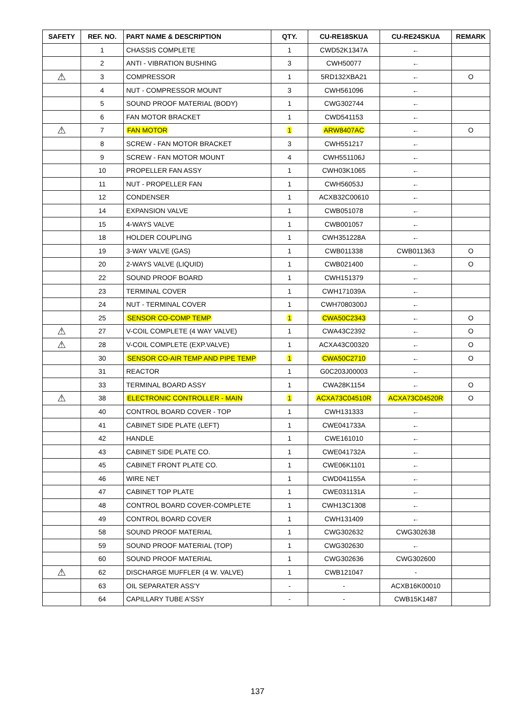| SAFETY | REF. NO. | PART NAME & DESCRIPTION | QTY. | CU-RE18SKUA | CU-RE24SKUA | REMARK |
| --- | --- | --- | --- | --- | --- | --- |
| | 1 | CHASSIS COMPLETE | 1 | CWD52K1347A | ← | |
| | 2 | ANTI - VIBRATION BUSHING | 3 | CWH50077 | ← | |
| ⚠ | 3 | COMPRESSOR | 1 | 5RD132XBA21 | ← | O |
| | 4 | NUT - COMPRESSOR MOUNT | 3 | CWH561096 | ← | |
| | 5 | SOUND PROOF MATERIAL (BODY) | 1 | CWG302744 | ← | |
| | 6 | FAN MOTOR BRACKET | 1 | CWD541153 | ← | |
| ⚠ | 7 | FAN MOTOR | 1 | ARW8407AC | ← | O |
| | 8 | SCREW - FAN MOTOR BRACKET | 3 | CWH551217 | ← | |
| | 9 | SCREW - FAN MOTOR MOUNT | 4 | CWH551106J | ← | |
| | 10 | PROPELLER FAN ASSY | 1 | CWH03K1065 | ← | |
| | 11 | NUT - PROPELLER FAN | 1 | CWH56053J | ← | |
| | 12 | CONDENSER | 1 | ACXB32C00610 | ← | |
| | 14 | EXPANSION VALVE | 1 | CWB051078 | ← | |
| | 15 | 4-WAYS VALVE | 1 | CWB001057 | ← | |
| | 18 | HOLDER COUPLING | 1 | CWH351228A | ← | |
| | 19 | 3-WAY VALVE (GAS) | 1 | CWB011338 | CWB011363 | O |
| | 20 | 2-WAYS VALVE (LIQUID) | 1 | CWB021400 | ← | O |
| | 22 | SOUND PROOF BOARD | 1 | CWH151379 | ← | |
| | 23 | TERMINAL COVER | 1 | CWH171039A | ← | |
| | 24 | NUT - TERMINAL COVER | 1 | CWH7080300J | ← | |
| | 25 | SENSOR CO-COMP TEMP | 1 | CWA50C2343 | ← | O |
| ⚠ | 27 | V-COIL COMPLETE (4 WAY VALVE) | 1 | CWA43C2392 | ← | O |
| ⚠ | 28 | V-COIL COMPLETE (EXP.VALVE) | 1 | ACXA43C00320 | ← | O |
| | 30 | SENSOR CO-AIR TEMP AND PIPE TEMP | 1 | CWA50C2710 | ← | O |
| | 31 | REACTOR | 1 | G0C203J00003 | ← | |
| | 33 | TERMINAL BOARD ASSY | 1 | CWA28K1154 | ← | O |
| ⚠ | 38 | ELECTRONIC CONTROLLER - MAIN | 1 | ACXA73C04510R | ACXA73C04520R | O |
| | 40 | CONTROL BOARD COVER - TOP | 1 | CWH131333 | ← | |
| | 41 | CABINET SIDE PLATE (LEFT) | 1 | CWE041733A | ← | |
| | 42 | HANDLE | 1 | CWE161010 | ← | |
| | 43 | CABINET SIDE PLATE CO. | 1 | CWE041732A | ← | |
| | 45 | CABINET FRONT PLATE CO. | 1 | CWE06K1101 | ← | |
| | 46 | WIRE NET | 1 | CWD041155A | ← | |
| | 47 | CABINET TOP PLATE | 1 | CWE031131A | ← | |
| | 48 | CONTROL BOARD COVER-COMPLETE | 1 | CWH13C1308 | ← | |
| | 49 | CONTROL BOARD COVER | 1 | CWH131409 | ← | |
| | 58 | SOUND PROOF MATERIAL | 1 | CWG302632 | CWG302638 | |
| | 59 | SOUND PROOF MATERIAL (TOP) | 1 | CWG302630 | ← | |
| | 60 | SOUND PROOF MATERIAL | 1 | CWG302636 | CWG302600 | |
| ⚠ | 62 | DISCHARGE MUFFLER (4 W. VALVE) | 1 | CWB121047 | - | |
| | 63 | OIL SEPARATER ASS'Y | - | - | ACXB16K00010 | |
| | 64 | CAPILLARY TUBE A'SSY | - | - | CWB15K1487 | |
137